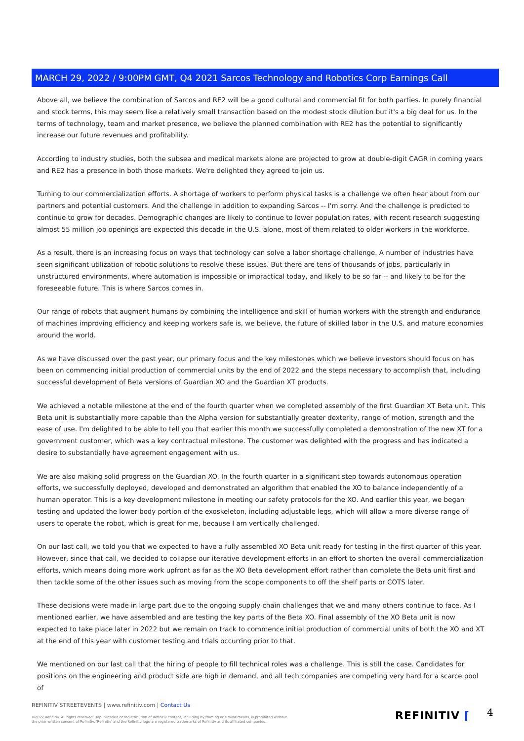MARCH 29, 2022 / 9:00PM GMT, Q4 2021 Sarcos Technology and Robotics Corp Earnings Call
Above all, we believe the combination of Sarcos and RE2 will be a good cultural and commercial fit for both parties. In purely financial and stock terms, this may seem like a relatively small transaction based on the modest stock dilution but it's a big deal for us. In the terms of technology, team and market presence, we believe the planned combination with RE2 has the potential to significantly increase our future revenues and profitability.
According to industry studies, both the subsea and medical markets alone are projected to grow at double-digit CAGR in coming years and RE2 has a presence in both those markets. We're delighted they agreed to join us.
Turning to our commercialization efforts. A shortage of workers to perform physical tasks is a challenge we often hear about from our partners and potential customers. And the challenge in addition to expanding Sarcos -- I'm sorry. And the challenge is predicted to continue to grow for decades. Demographic changes are likely to continue to lower population rates, with recent research suggesting almost 55 million job openings are expected this decade in the U.S. alone, most of them related to older workers in the workforce.
As a result, there is an increasing focus on ways that technology can solve a labor shortage challenge. A number of industries have seen significant utilization of robotic solutions to resolve these issues. But there are tens of thousands of jobs, particularly in unstructured environments, where automation is impossible or impractical today, and likely to be so far -- and likely to be for the foreseeable future. This is where Sarcos comes in.
Our range of robots that augment humans by combining the intelligence and skill of human workers with the strength and endurance of machines improving efficiency and keeping workers safe is, we believe, the future of skilled labor in the U.S. and mature economies around the world.
As we have discussed over the past year, our primary focus and the key milestones which we believe investors should focus on has been on commencing initial production of commercial units by the end of 2022 and the steps necessary to accomplish that, including successful development of Beta versions of Guardian XO and the Guardian XT products.
We achieved a notable milestone at the end of the fourth quarter when we completed assembly of the first Guardian XT Beta unit. This Beta unit is substantially more capable than the Alpha version for substantially greater dexterity, range of motion, strength and the ease of use. I'm delighted to be able to tell you that earlier this month we successfully completed a demonstration of the new XT for a government customer, which was a key contractual milestone. The customer was delighted with the progress and has indicated a desire to substantially have agreement engagement with us.
We are also making solid progress on the Guardian XO. In the fourth quarter in a significant step towards autonomous operation efforts, we successfully deployed, developed and demonstrated an algorithm that enabled the XO to balance independently of a human operator. This is a key development milestone in meeting our safety protocols for the XO. And earlier this year, we began testing and updated the lower body portion of the exoskeleton, including adjustable legs, which will allow a more diverse range of users to operate the robot, which is great for me, because I am vertically challenged.
On our last call, we told you that we expected to have a fully assembled XO Beta unit ready for testing in the first quarter of this year. However, since that call, we decided to collapse our iterative development efforts in an effort to shorten the overall commercialization efforts, which means doing more work upfront as far as the XO Beta development effort rather than complete the Beta unit first and then tackle some of the other issues such as moving from the scope components to off the shelf parts or COTS later.
These decisions were made in large part due to the ongoing supply chain challenges that we and many others continue to face. As I mentioned earlier, we have assembled and are testing the key parts of the Beta XO. Final assembly of the XO Beta unit is now expected to take place later in 2022 but we remain on track to commence initial production of commercial units of both the XO and XT at the end of this year with customer testing and trials occurring prior to that.
We mentioned on our last call that the hiring of people to fill technical roles was a challenge. This is still the case. Candidates for positions on the engineering and product side are high in demand, and all tech companies are competing very hard for a scarce pool of
REFINITIV STREETEVENTS | www.refinitiv.com | Contact Us
©2022 Refinitiv. All rights reserved. Republication or redistribution of Refinitiv content, including by framing or similar means, is prohibited without the prior written consent of Refinitiv. 'Refinitiv' and the Refinitiv logo are registered trademarks of Refinitiv and its affiliated companies.
REFINITIV ⌈ 4